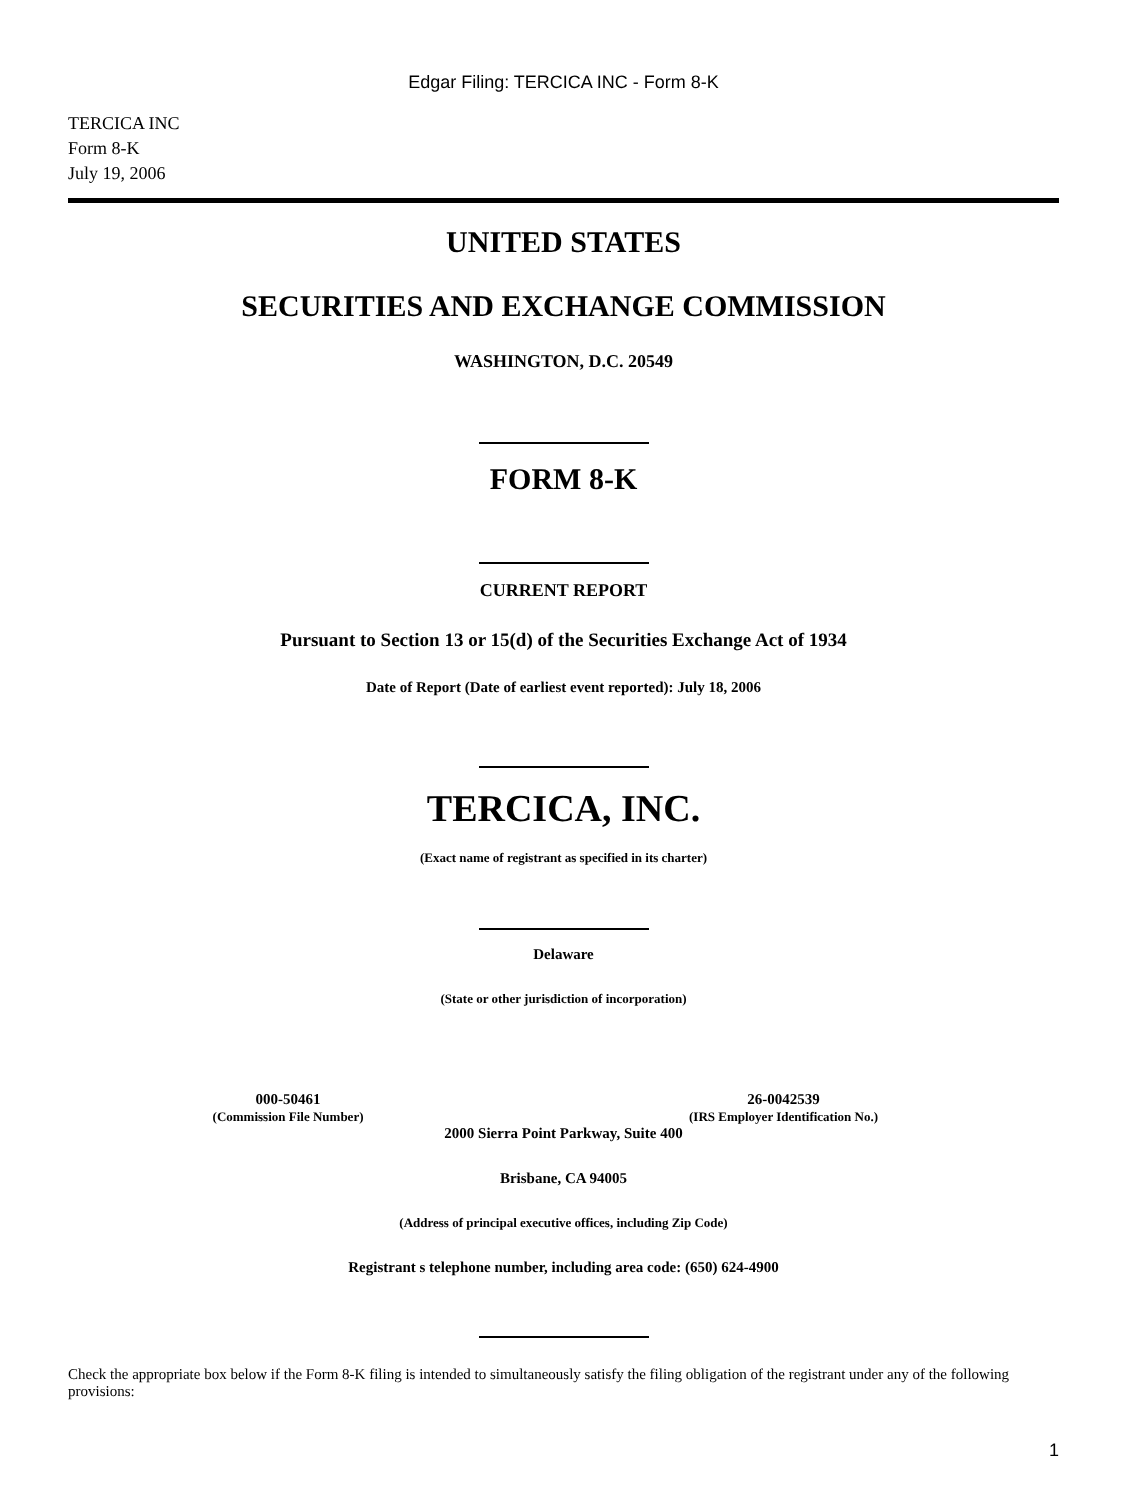Edgar Filing: TERCICA INC - Form 8-K
TERCICA INC
Form 8-K
July 19, 2006
UNITED STATES
SECURITIES AND EXCHANGE COMMISSION
WASHINGTON, D.C. 20549
FORM 8-K
CURRENT REPORT
Pursuant to Section 13 or 15(d) of the Securities Exchange Act of 1934
Date of Report (Date of earliest event reported): July 18, 2006
TERCICA, INC.
(Exact name of registrant as specified in its charter)
Delaware
(State or other jurisdiction of incorporation)
| 000-50461 (Commission File Number) | | 26-0042539 (IRS Employer Identification No.) |
2000 Sierra Point Parkway, Suite 400
Brisbane, CA 94005
(Address of principal executive offices, including Zip Code)
Registrant s telephone number, including area code: (650) 624-4900
Check the appropriate box below if the Form 8-K filing is intended to simultaneously satisfy the filing obligation of the registrant under any of the following provisions:
1